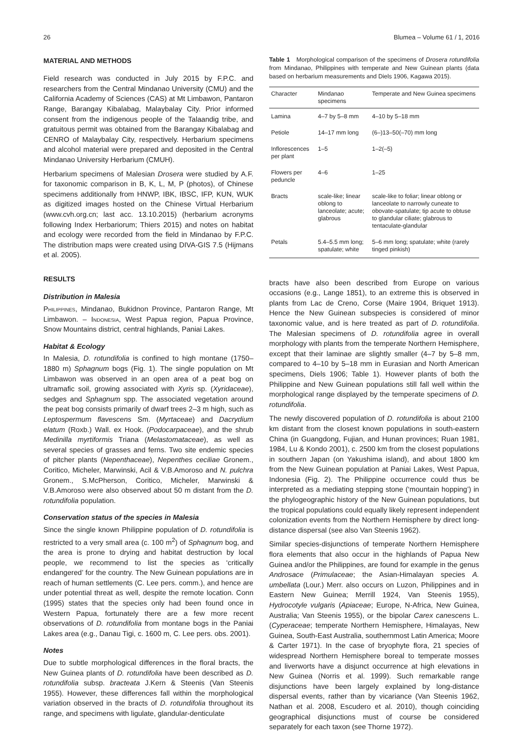26 Blumea – Volume 61 / 1, 2016
MATERIAL AND METHODS
Field research was conducted in July 2015 by F.P.C. and researchers from the Central Mindanao University (CMU) and the California Academy of Sciences (CAS) at Mt Limbawon, Pantaron Range, Barangay Kibalabag, Malaybalay City. Prior informed consent from the indigenous people of the Talaandig tribe, and gratuitous permit was obtained from the Barangay Kibalabag and CENRO of Malaybalay City, respectively. Herbarium specimens and alcohol material were prepared and deposited in the Central Mindanao University Herbarium (CMUH).
Herbarium specimens of Malesian Drosera were studied by A.F. for taxonomic comparison in B, K, L, M, P (photos), of Chinese specimens additionally from HNWP, IBK, IBSC, IFP, KUN, WUK as digitized images hosted on the Chinese Virtual Herbarium (www.cvh.org.cn; last acc. 13.10.2015) (herbarium acronyms following Index Herbariorum; Thiers 2015) and notes on habitat and ecology were recorded from the field in Mindanao by F.P.C. The distribution maps were created using DIVA-GIS 7.5 (Hijmans et al. 2005).
RESULTS
Distribution in Malesia
Philippines, Mindanao, Bukidnon Province, Pantaron Range, Mt Limbawon. – Indonesia, West Papua region, Papua Province, Snow Mountains district, central highlands, Paniai Lakes.
Habitat & Ecology
In Malesia, D. rotundifolia is confined to high montane (1750–1880 m) Sphagnum bogs (Fig. 1). The single population on Mt Limbawon was observed in an open area of a peat bog on ultramafic soil, growing associated with Xyris sp. (Xyridaceae), sedges and Sphagnum spp. The associated vegetation around the peat bog consists primarily of dwarf trees 2–3 m high, such as Leptospermum flavescens Sm. (Myrtaceae) and Dacrydium elatum (Roxb.) Wall. ex Hook. (Podocarpaceae), and the shrub Medinilla myrtiformis Triana (Melastomataceae), as well as several species of grasses and ferns. Two site endemic species of pitcher plants (Nepenthaceae), Nepenthes ceciliae Gronem., Coritico, Micheler, Marwinski, Acil & V.B.Amoroso and N. pulchra Gronem., S.McPherson, Coritico, Micheler, Marwinski & V.B.Amoroso were also observed about 50 m distant from the D. rotundifolia population.
Conservation status of the species in Malesia
Since the single known Philippine population of D. rotundifolia is restricted to a very small area (c. 100 m<sup>2</sup>) of Sphagnum bog, and the area is prone to drying and habitat destruction by local people, we recommend to list the species as ‘critically endangered’ for the country. The New Guinean populations are in reach of human settlements (C. Lee pers. comm.), and hence are under potential threat as well, despite the remote location. Conn (1995) states that the species only had been found once in Western Papua, fortunately there are a few more recent observations of D. rotundifolia from montane bogs in the Paniai Lakes area (e.g., Danau Tigi, c. 1600 m, C. Lee pers. obs. 2001).
Notes
Due to subtle morphological differences in the floral bracts, the New Guinea plants of D. rotundifolia have been described as D. rotundifolia subsp. bracteata J.Kern & Steenis (Van Steenis 1955). However, these differences fall within the morphological variation observed in the bracts of D. rotundifolia throughout its range, and specimens with ligulate, glandular-denticulate
Table 1 Morphological comparison of the specimens of Drosera rotundifolia from Mindanao, Philippines with temperate and New Guinean plants (data based on herbarium measurements and Diels 1906, Kagawa 2015).
| Character | Mindanao specimens | Temperate and New Guinea specimens |
| --- | --- | --- |
| Lamina | 4–7 by 5–8 mm | 4–10 by 5–18 mm |
| Petiole | 14–17 mm long | (6–)13–50(–70) mm long |
| Inflorescences per plant | 1–5 | 1–2(–5) |
| Flowers per peduncle | 4–6 | 1–25 |
| Bracts | scale-like; linear oblong to lanceolate; acute; glabrous | scale-like to foliar; linear oblong or lanceolate to narrowly cuneate to obovate-spatulate; tip acute to obtuse to glandular ciliate; glabrous to tentaculate-glandular |
| Petals | 5.4–5.5 mm long; spatulate; white | 5–6 mm long; spatulate; white (rarely tinged pinkish) |
bracts have also been described from Europe on various occasions (e.g., Lange 1851), to an extreme this is observed in plants from Lac de Creno, Corse (Maire 1904, Briquet 1913). Hence the New Guinean subspecies is considered of minor taxonomic value, and is here treated as part of D. rotundifolia. The Malesian specimens of D. rotundifolia agree in overall morphology with plants from the temperate Northern Hemisphere, except that their laminae are slightly smaller (4–7 by 5–8 mm, compared to 4–10 by 5–18 mm in Eurasian and North American specimens, Diels 1906; Table 1). However plants of both the Philippine and New Guinean populations still fall well within the morphological range displayed by the temperate specimens of D. rotundifolia.
The newly discovered population of D. rotundifolia is about 2100 km distant from the closest known populations in south-eastern China (in Guangdong, Fujian, and Hunan provinces; Ruan 1981, 1984, Lu & Kondo 2001), c. 2500 km from the closest populations in southern Japan (on Yakushima island), and about 1800 km from the New Guinean population at Paniai Lakes, West Papua, Indonesia (Fig. 2). The Philippine occurrence could thus be interpreted as a mediating stepping stone (‘mountain hopping’) in the phylogeographic history of the New Guinean populations, but the tropical populations could equally likely represent independent colonization events from the Northern Hemisphere by direct long-distance dispersal (see also Van Steenis 1962).
Similar species-disjunctions of temperate Northern Hemisphere flora elements that also occur in the highlands of Papua New Guinea and/or the Philippines, are found for example in the genus Androsace (Primulaceae; the Asian-Himalayan species A. umbellata (Lour.) Merr. also occurs on Luzon, Philippines and in Eastern New Guinea; Merrill 1924, Van Steenis 1955), Hydrocotyle vulgaris (Apiaceae; Europe, N-Africa, New Guinea, Australia; Van Steenis 1955), or the bipolar Carex canescens L. (Cyperaceae; temperate Northern Hemisphere, Himalayas, New Guinea, South-East Australia, southernmost Latin America; Moore & Carter 1971). In the case of bryophyte flora, 21 species of widespread Northern Hemisphere boreal to temperate mosses and liverworts have a disjunct occurrence at high elevations in New Guinea (Norris et al. 1999). Such remarkable range disjunctions have been largely explained by long-distance dispersal events, rather than by vicariance (Van Steenis 1962, Nathan et al. 2008, Escudero et al. 2010), though coinciding geographical disjunctions must of course be considered separately for each taxon (see Thorne 1972).